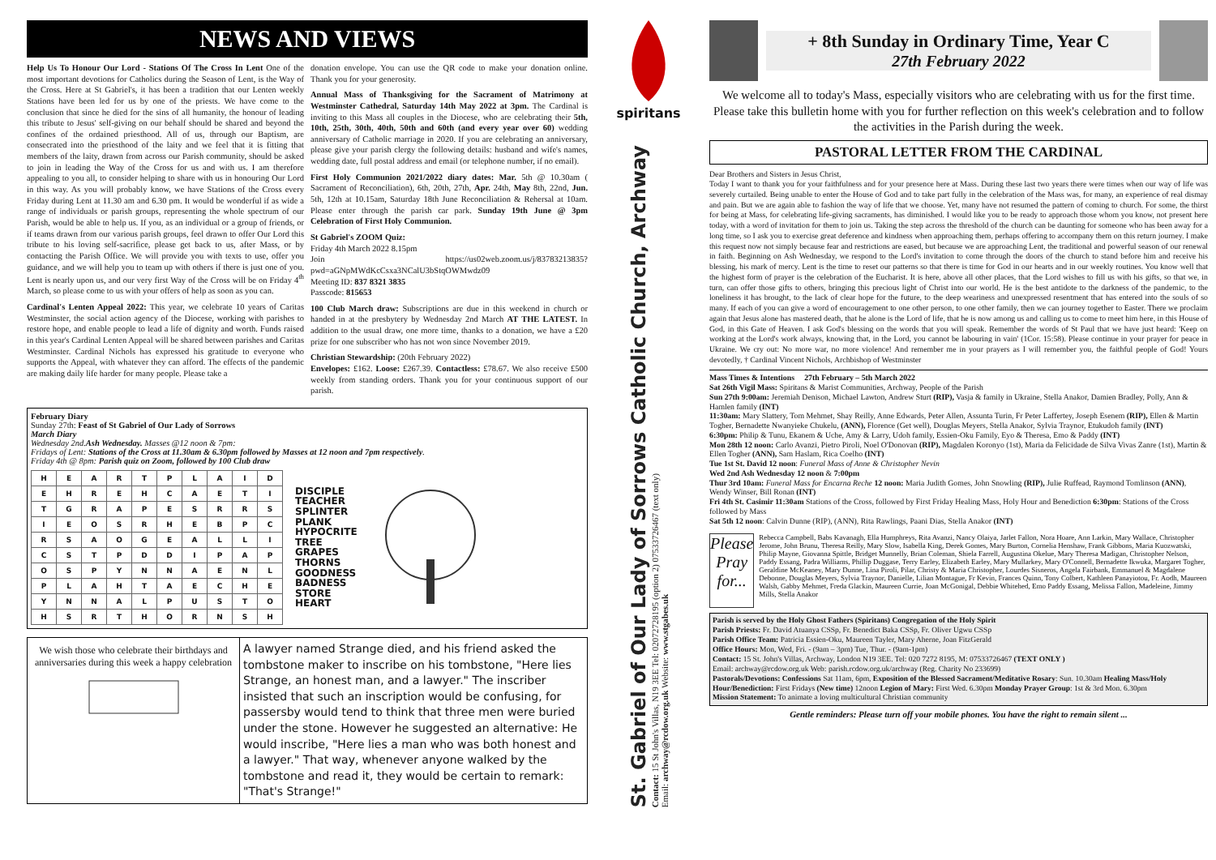NEWS AND VIEWS
Help Us To Honour Our Lord - Stations Of The Cross In Lent One of the most important devotions for Catholics during the Season of Lent, is the Way of the Cross. Here at St Gabriel's, it has been a tradition that our Lenten weekly Stations have been led for us by one of the priests. We have come to the conclusion that since he died for the sins of all humanity, the honour of leading this tribute to Jesus' self-giving on our behalf should be shared and beyond the confines of the ordained priesthood. All of us, through our Baptism, are consecrated into the priesthood of the laity and we feel that it is fitting that members of the laity, drawn from across our Parish community, should be asked to join in leading the Way of the Cross for us and with us. I am therefore appealing to you all, to consider helping to share with us in honouring Our Lord in this way. As you will probably know, we have Stations of the Cross every Friday during Lent at 11.30 am and 6.30 pm. It would be wonderful if as wide a range of individuals or parish groups, representing the whole spectrum of our Parish, would be able to help us. If you, as an individual or a group of friends, or if teams drawn from our various parish groups, feel drawn to offer Our Lord this tribute to his loving self-sacrifice, please get back to us, after Mass, or by contacting the Parish Office. We will provide you with texts to use, offer you guidance, and we will help you to team up with others if there is just one of you. Lent is nearly upon us, and our very first Way of the Cross will be on Friday 4<sup>th</sup> March, so please come to us with your offers of help as soon as you can.
Cardinal's Lenten Appeal 2022: This year, we celebrate 10 years of Caritas Westminster, the social action agency of the Diocese, working with parishes to restore hope, and enable people to lead a life of dignity and worth. Funds raised in this year's Cardinal Lenten Appeal will be shared between parishes and Caritas Westminster. Cardinal Nichols has expressed his gratitude to everyone who supports the Appeal, with whatever they can afford. The effects of the pandemic are making daily life harder for many people. Please take a
donation envelope. You can use the QR code to make your donation online. Thank you for your generosity.
Annual Mass of Thanksgiving for the Sacrament of Matrimony at Westminster Cathedral, Saturday 14th May 2022 at 3pm. The Cardinal is inviting to this Mass all couples in the Diocese, who are celebrating their 5th, 10th, 25th, 30th, 40th, 50th and 60th (and every year over 60) wedding anniversary of Catholic marriage in 2020. If you are celebrating an anniversary, please give your parish clergy the following details: husband and wife's names, wedding date, full postal address and email (or telephone number, if no email).
First Holy Communion 2021/2022 diary dates: Mar. 5th @ 10.30am ( Sacrament of Reconciliation), 6th, 20th, 27th, Apr. 24th, May 8th, 22nd, Jun. 5th, 12th at 10.15am, Saturday 18th June Reconciliation & Rehersal at 10am. Please enter through the parish car park. Sunday 19th June @ 3pm Celebration of First Holy Communion.
St Gabriel's ZOOM Quiz:
Friday 4th March 2022 8.15pm
Join https://us02web.zoom.us/j/83783213835?pwd=aGNpMWdKcCsxa3NCalU3bStqOWMwdz09
Meeting ID: 837 8321 3835
Passcode: 815653
100 Club March draw: Subscriptions are due in this weekend in church or handed in at the presbytery by Wednesday 2nd March AT THE LATEST. In addition to the usual draw, one more time, thanks to a donation, we have a £20 prize for one subscriber who has not won since November 2019.
Christian Stewardship: (20th February 2022)
Envelopes: £162. Loose: £267.39. Contactless: £78.67. We also receive £500 weekly from standing orders. Thank you for your continuous support of our parish.
February Diary
Sunday 27th: Feast of St Gabriel of Our Lady of Sorrows
March Diary
Wednesday 2nd.Ash Wednesday. Masses @12 noon & 7pm:
Fridays of Lent: Stations of the Cross at 11.30am & 6.30pm followed by Masses at 12 noon and 7pm respectively.
Friday 4th @ 8pm: Parish quiz on Zoom, followed by 100 Club draw
| H | E | A | R | T | P | L | A | I | D |
| E | H | R | E | H | C | A | E | T | I |
| T | G | R | A | P | E | S | R | R | S |
| I | E | O | S | R | H | E | B | P | C |
| R | S | A | O | G | E | A | L | L | I |
| C | S | T | P | D | D | I | P | A | P |
| O | S | P | Y | N | N | A | E | N | L |
| P | L | A | H | T | A | E | C | H | E |
| Y | N | N | A | L | P | U | S | T | O |
| H | S | R | T | H | O | R | N | S | H |
DISCIPLE
TEACHER
SPLINTER
PLANK
HYPOCRITE
TREE
GRAPES
THORNS
GOODNESS
BADNESS
STORE
HEART
We wish those who celebrate their birthdays and anniversaries during this week a happy celebration
A lawyer named Strange died, and his friend asked the tombstone maker to inscribe on his tombstone, "Here lies Strange, an honest man, and a lawyer." The inscriber insisted that such an inscription would be confusing, for passersby would tend to think that three men were buried under the stone. However he suggested an alternative: He would inscribe, "Here lies a man who was both honest and a lawyer." That way, whenever anyone walked by the tombstone and read it, they would be certain to remark: "That's Strange!"
spiritans
St. Gabriel of Our Lady of Sorrows Catholic Church, Archway
Contact: 15 St John's Villas, N19 3EE Tel: 02072728195 (option 2) 07533726467 (text only)
Email: archway@rcdow.org.uk Website: www.stgabes.uk
+ 8th Sunday in Ordinary Time, Year C
27th February 2022
We welcome all to today's Mass, especially visitors who are celebrating with us for the first time. Please take this bulletin home with you for further reflection on this week's celebration and to follow the activities in the Parish during the week.
PASTORAL LETTER FROM THE CARDINAL
Dear Brothers and Sisters in Jesus Christ,
Today I want to thank you for your faithfulness and for your presence here at Mass. During these last two years there were times when our way of life was severely curtailed. Being unable to enter the House of God and to take part fully in the celebration of the Mass was, for many, an experience of real dismay and pain. But we are again able to fashion the way of life that we choose. Yet, many have not resumed the pattern of coming to church. For some, the thirst for being at Mass, for celebrating life-giving sacraments, has diminished. I would like you to be ready to approach those whom you know, not present here today, with a word of invitation for them to join us. Taking the step across the threshold of the church can be daunting for someone who has been away for a long time, so I ask you to exercise great deference and kindness when approaching them, perhaps offering to accompany them on this return journey. I make this request now not simply because fear and restrictions are eased, but because we are approaching Lent, the traditional and powerful season of our renewal in faith. Beginning on Ash Wednesday, we respond to the Lord's invitation to come through the doors of the church to stand before him and receive his blessing, his mark of mercy. Lent is the time to reset our patterns so that there is time for God in our hearts and in our weekly routines. You know well that the highest form of prayer is the celebration of the Eucharist. It is here, above all other places, that the Lord wishes to fill us with his gifts, so that we, in turn, can offer those gifts to others, bringing this precious light of Christ into our world. He is the best antidote to the darkness of the pandemic, to the loneliness it has brought, to the lack of clear hope for the future, to the deep weariness and unexpressed resentment that has entered into the souls of so many. If each of you can give a word of encouragement to one other person, to one other family, then we can journey together to Easter. There we proclaim again that Jesus alone has mastered death, that he alone is the Lord of life, that he is now among us and calling us to come to meet him here, in this House of God, in this Gate of Heaven. I ask God's blessing on the words that you will speak. Remember the words of St Paul that we have just heard: 'Keep on working at the Lord's work always, knowing that, in the Lord, you cannot be labouring in vain' (1Cor. 15:58). Please continue in your prayer for peace in Ukraine. We cry out: No more war, no more violence! And remember me in your prayers as I will remember you, the faithful people of God! Yours devotedly, † Cardinal Vincent Nichols, Archbishop of Westminster
Mass Times & Intentions 27th February – 5th March 2022
Sat 26th Vigil Mass: Spiritans & Marist Communities, Archway, People of the Parish
Sun 27th 9:00am: Jeremiah Denison, Michael Lawton, Andrew Sturt (RIP), Vasja & family in Ukraine, Stella Anakor, Damien Bradley, Polly, Ann & Hamlen family (INT)
11:30am: Mary Slattery, Tom Mehmet, Shay Reilly, Anne Edwards, Peter Allen, Assunta Turin, Fr Peter Laffertey, Joseph Esenem (RIP), Ellen & Martin Togher, Bernadette Nwanyieke Chukelu, (ANN), Florence (Get well), Douglas Meyers, Stella Anakor, Sylvia Traynor, Etukudoh family (INT)
6:30pm: Philip & Tunu, Ekanem & Uche, Amy & Larry, Udoh family, Essien-Oku Family, Eyo & Theresa, Emo & Paddy (INT)
Mon 28th 12 noon: Carlo Avanzi, Pietro Piroli, Noel O'Donovan (RIP), Magdalen Koronyo (1st), Maria da Felicidade de Silva Vivas Zanre (1st), Martin & Ellen Togher (ANN), Sam Haslam, Rica Coelho (INT)
Tue 1st St. David 12 noon: Funeral Mass of Anne & Christopher Nevin
Wed 2nd Ash Wednesday 12 noon & 7:00pm
Thur 3rd 10am: Funeral Mass for Encarna Reche 12 noon: Maria Judith Gomes, John Snowling (RIP), Julie Ruffead, Raymond Tomlinson (ANN), Wendy Winser, Bill Ronan (INT)
Fri 4th St. Casimir 11:30am Stations of the Cross, followed by First Friday Healing Mass, Holy Hour and Benediction 6:30pm: Stations of the Cross followed by Mass
Sat 5th 12 noon: Calvin Dunne (RIP), (ANN), Rita Rawlings, Paani Dias, Stella Anakor (INT)
Please Pray for...
Rebecca Campbell, Babs Kavanagh, Ella Humphreys, Rita Avanzi, Nancy Olaiya, Jarlet Fallon, Nora Hoare, Ann Larkin, Mary Wallace, Christopher Jerome, John Brunu, Theresa Reilly, Mary Slow, Isabella King, Derek Gomes, Mary Burton, Cornelia Henshaw, Frank Gibbons, Maria Kuozwatski, Philip Mayne, Giovanna Spittle, Bridget Munnelly, Brian Coleman, Shiela Farrell, Augustina Okelue, Mary Theresa Madigan, Christopher Nelson, Paddy Essang, Padra Williams, Phillip Duggase, Terry Earley, Elizabeth Earley, Mary Mullarkey, Mary O'Connell, Bernadette Ikwuka, Margaret Togher, Geraldine McKeaney, Mary Dunne, Lina Piroli, Pilar, Christy & Maria Christopher, Lourdes Sisneros, Angela Fairbank, Emmanuel & Magdalene Debonne, Douglas Meyers, Sylvia Traynor, Danielle, Lilian Montague, Fr Kevin, Frances Quinn, Tony Colbert, Kathleen Panayiotou, Fr. Aodh, Maureen Walsh, Gabby Mehmet, Freda Glackin, Maureen Currie, Joan McGonigal, Debbie Whitehed, Emo Paddy Essang, Melissa Fallon, Madeleine, Jimmy Mills, Stella Anakor
Parish is served by the Holy Ghost Fathers (Spiritans) Congregation of the Holy Spirit
Parish Priests: Fr. David Atuanya CSSp, Fr. Benedict Baka CSSp, Fr. Oliver Ugwu CSSp
Parish Office Team: Patricia Essien-Oku, Maureen Tayler, Mary Aherne, Joan FitzGerald
Office Hours: Mon, Wed, Fri. - (9am – 3pm) Tue, Thur. - (9am-1pm)
Contact: 15 St. John's Villas, Archway, London N19 3EE. Tel: 020 7272 8195, M: 07533726467 (TEXT ONLY )
Email: archway@rcdow.org.uk Web: parish.rcdow.org.uk/archway (Reg. Charity No 233699)
Pastorals/Devotions: Confessions Sat 11am, 6pm, Exposition of the Blessed Sacrament/Meditative Rosary: Sun. 10.30am Healing Mass/Holy Hour/Benediction: First Fridays (New time) 12noon Legion of Mary: First Wed. 6.30pm Monday Prayer Group: 1st & 3rd Mon. 6.30pm
Mission Statement: To animate a loving multicultural Christian community
Gentle reminders: Please turn off your mobile phones. You have the right to remain silent ...